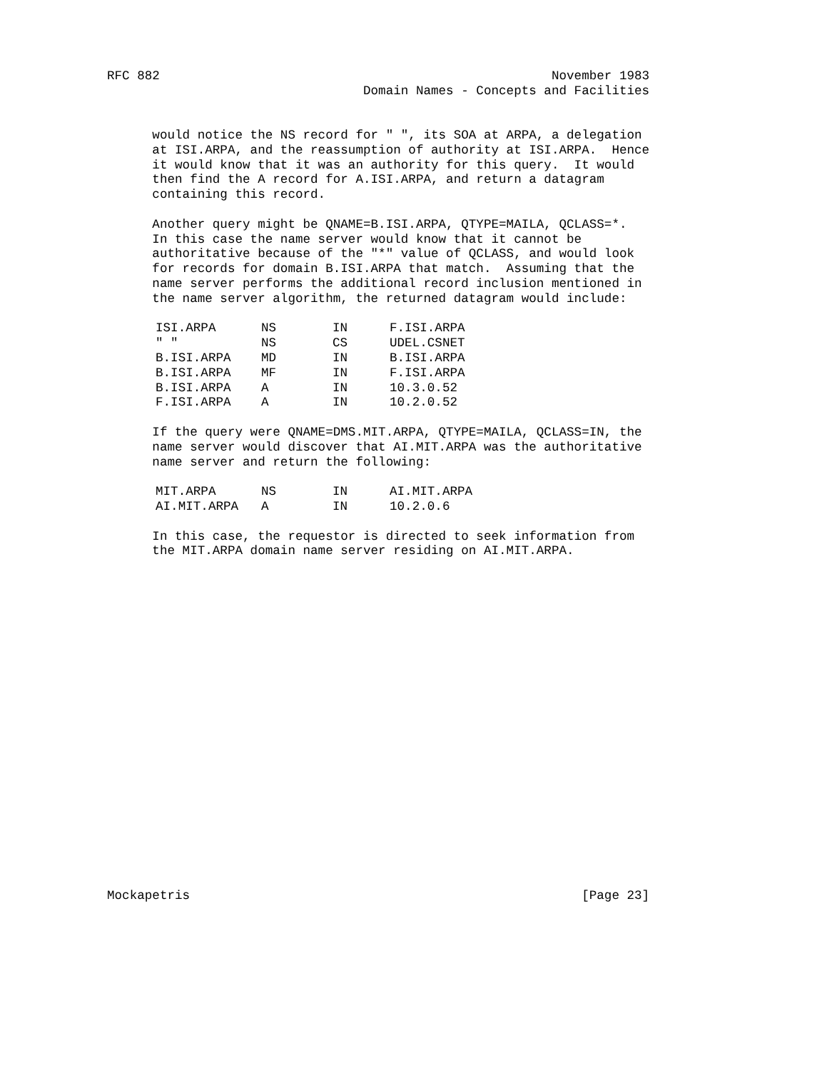RFC 882                                                    November 1983
                                  Domain Names - Concepts and Facilities
      would notice the NS record for " ", its SOA at ARPA, a delegation
      at ISI.ARPA, and the reassumption of authority at ISI.ARPA.  Hence
      it would know that it was an authority for this query.  It would
      then find the A record for A.ISI.ARPA, and return a datagram
      containing this record.

      Another query might be QNAME=B.ISI.ARPA, QTYPE=MAILA, QCLASS=*.
      In this case the name server would know that it cannot be
      authoritative because of the "*" value of QCLASS, and would look
      for records for domain B.ISI.ARPA that match.  Assuming that the
      name server performs the additional record inclusion mentioned in
      the name server algorithm, the returned datagram would include:
 
| ISI.ARPA | NS | IN | F.ISI.ARPA |
| " " | NS | CS | UDEL.CSNET |
| B.ISI.ARPA | MD | IN | B.ISI.ARPA |
| B.ISI.ARPA | MF | IN | F.ISI.ARPA |
| B.ISI.ARPA | A | IN | 10.3.0.52 |
| F.ISI.ARPA | A | IN | 10.2.0.52 |
 
      If the query were QNAME=DMS.MIT.ARPA, QTYPE=MAILA, QCLASS=IN, the
      name server would discover that AI.MIT.ARPA was the authoritative
      name server and return the following:
 
| MIT.ARPA | NS | IN | AI.MIT.ARPA |
| AI.MIT.ARPA | A | IN | 10.2.0.6 |
 
      In this case, the requestor is directed to seek information from
      the MIT.ARPA domain name server residing on AI.MIT.ARPA.
Mockapetris                                                    [Page 23]